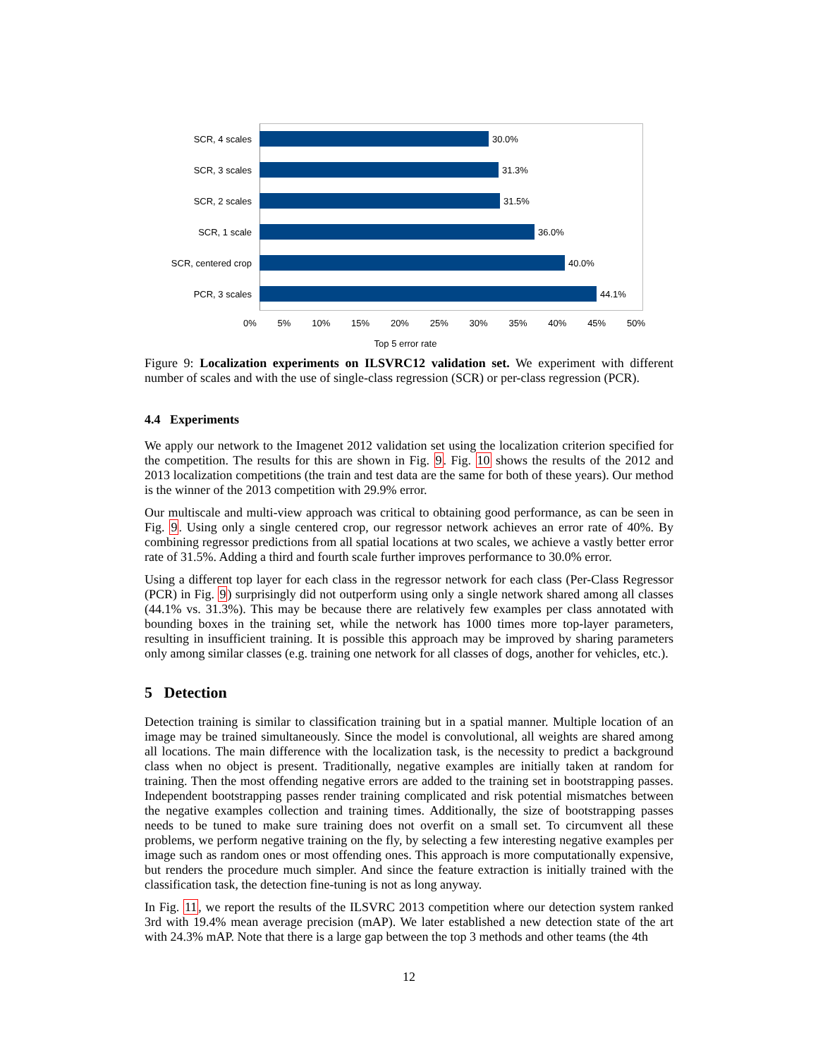SCR, 4 scales 30.0%
SCR, 3 scales 31.3%
SCR, 2 scales 31.5%
SCR, 1 scale 36.0%
SCR, centered crop 40.0%
PCR, 3 scales 44.1%
0% 5% 10% 15% 20% 25% 30% 35% 40% 45% 50%
Top 5 error rate
Figure 9: Localization experiments on ILSVRC12 validation set. We experiment with different number of scales and with the use of single-class regression (SCR) or per-class regression (PCR).
4.4 Experiments
We apply our network to the Imagenet 2012 validation set using the localization criterion specified for the competition. The results for this are shown in Fig. 9. Fig. 10 shows the results of the 2012 and 2013 localization competitions (the train and test data are the same for both of these years). Our method is the winner of the 2013 competition with 29.9% error.
Our multiscale and multi-view approach was critical to obtaining good performance, as can be seen in Fig. 9. Using only a single centered crop, our regressor network achieves an error rate of 40%. By combining regressor predictions from all spatial locations at two scales, we achieve a vastly better error rate of 31.5%. Adding a third and fourth scale further improves performance to 30.0% error.
Using a different top layer for each class in the regressor network for each class (Per-Class Regressor (PCR) in Fig. 9) surprisingly did not outperform using only a single network shared among all classes (44.1% vs. 31.3%). This may be because there are relatively few examples per class annotated with bounding boxes in the training set, while the network has 1000 times more top-layer parameters, resulting in insufficient training. It is possible this approach may be improved by sharing parameters only among similar classes (e.g. training one network for all classes of dogs, another for vehicles, etc.).
5 Detection
Detection training is similar to classification training but in a spatial manner. Multiple location of an image may be trained simultaneously. Since the model is convolutional, all weights are shared among all locations. The main difference with the localization task, is the necessity to predict a background class when no object is present. Traditionally, negative examples are initially taken at random for training. Then the most offending negative errors are added to the training set in bootstrapping passes. Independent bootstrapping passes render training complicated and risk potential mismatches between the negative examples collection and training times. Additionally, the size of bootstrapping passes needs to be tuned to make sure training does not overfit on a small set. To circumvent all these problems, we perform negative training on the fly, by selecting a few interesting negative examples per image such as random ones or most offending ones. This approach is more computationally expensive, but renders the procedure much simpler. And since the feature extraction is initially trained with the classification task, the detection fine-tuning is not as long anyway.
In Fig. 11, we report the results of the ILSVRC 2013 competition where our detection system ranked 3rd with 19.4% mean average precision (mAP). We later established a new detection state of the art with 24.3% mAP. Note that there is a large gap between the top 3 methods and other teams (the 4th
12